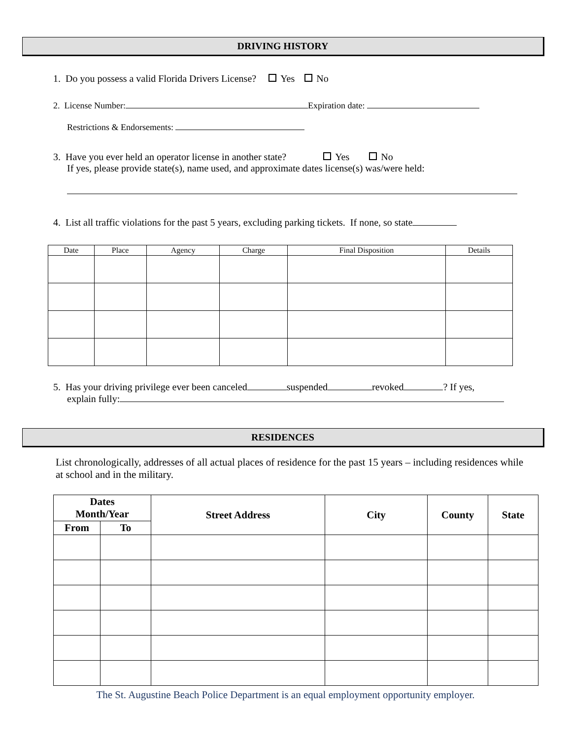DRIVING HISTORY
1. Do you possess a valid Florida Drivers License? Yes No
2. License Number: Expiration date:
Restrictions & Endorsements:
3. Have you ever held an operator license in another state? Yes No
If yes, please provide state(s), name used, and approximate dates license(s) was/were held:
4. List all traffic violations for the past 5 years, excluding parking tickets. If none, so state
| Date | Place | Agency | Charge | Final Disposition | Details |
| --- | --- | --- | --- | --- | --- |
5. Has your driving privilege ever been canceled suspended revoked ? If yes,
explain fully:
RESIDENCES
List chronologically, addresses of all actual places of residence for the past 15 years – including residences while at school and in the military.
| Dates Month/Year | | Street Address | City | County | State |
| --- | --- | --- | --- | --- | --- |
| From | To | | | | |
The St. Augustine Beach Police Department is an equal employment opportunity employer.